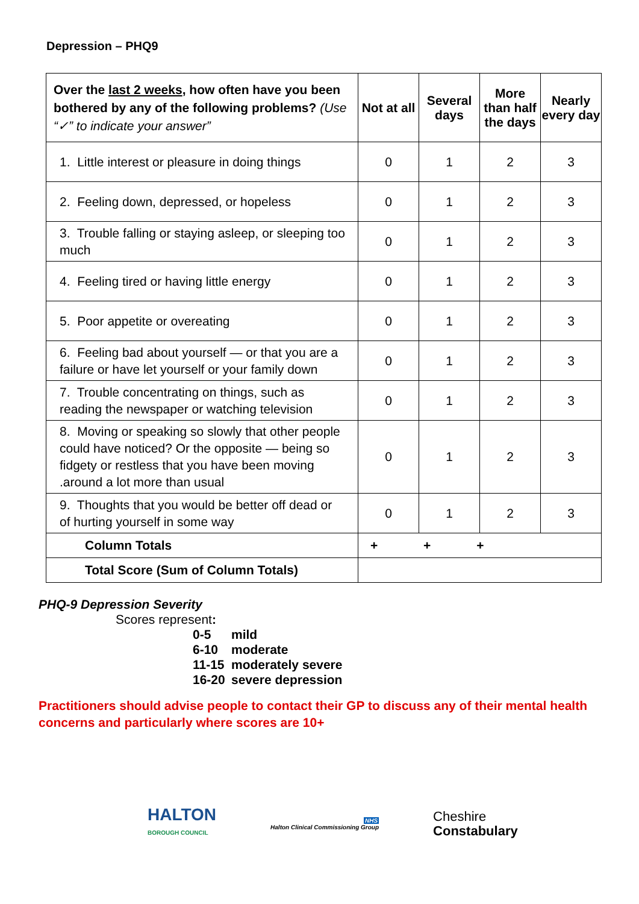Depression – PHQ9
| Over the last 2 weeks , how often have you been bothered by any of the following problems? (Use “✓” to indicate your answer” | Not at all | Several days | More than half the days | Nearly every day |
| --- | --- | --- | --- | --- |
| 1. Little interest or pleasure in doing things | 0 | 1 | 2 | 3 |
| 2. Feeling down, depressed, or hopeless | 0 | 1 | 2 | 3 |
| 3. Trouble falling or staying asleep, or sleeping too much | 0 | 1 | 2 | 3 |
| 4. Feeling tired or having little energy | 0 | 1 | 2 | 3 |
| 5. Poor appetite or overeating | 0 | 1 | 2 | 3 |
| 6. Feeling bad about yourself — or that you are a failure or have let yourself or your family down | 0 | 1 | 2 | 3 |
| 7. Trouble concentrating on things, such as reading the newspaper or watching television | 0 | 1 | 2 | 3 |
| 8. Moving or speaking so slowly that other people could have noticed? Or the opposite — being so fidgety or restless that you have been moving .around a lot more than usual | 0 | 1 | 2 | 3 |
| 9. Thoughts that you would be better off dead or of hurting yourself in some way | 0 | 1 | 2 | 3 |
| Column Totals | + + + | | | |
| Total Score (Sum of Column Totals) | | | | |
PHQ-9 Depression Severity
Scores represent:
0-5 mild
6-10 moderate
11-15 moderately severe
16-20 severe depression
Practitioners should advise people to contact their GP to discuss any of their mental health concerns and particularly where scores are 10+
HALTON
BOROUGH COUNCIL
NHS
Halton Clinical Commissioning Group
Cheshire
Constabulary